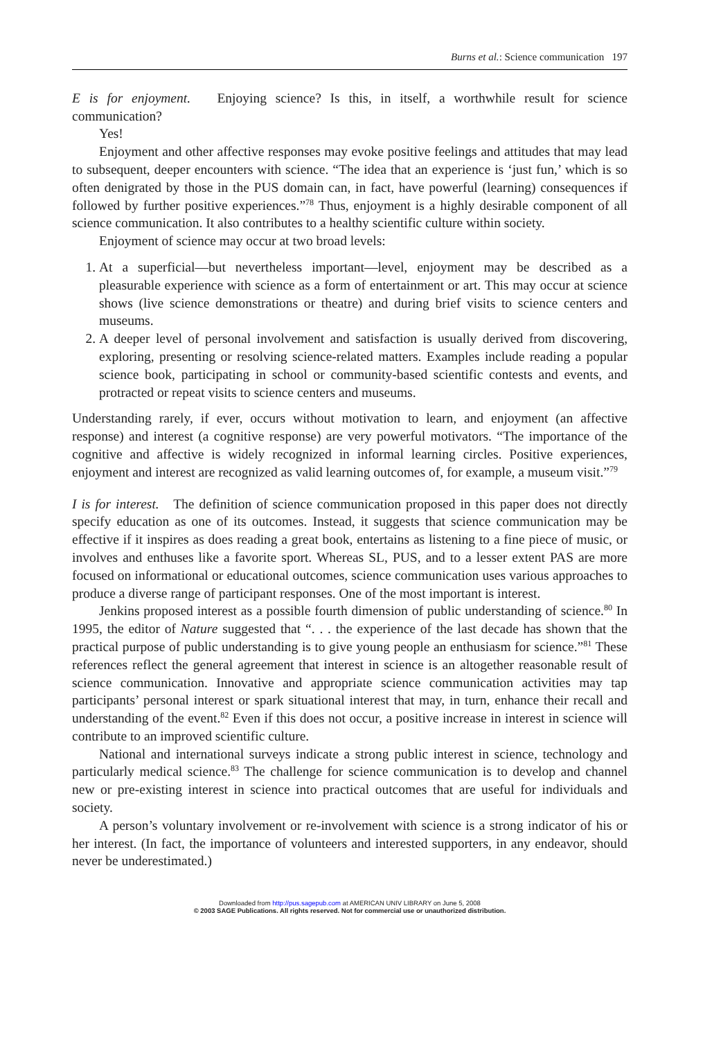Burns et al.: Science communication 197
E is for enjoyment. Enjoying science? Is this, in itself, a worthwhile result for science communication?
Yes!
Enjoyment and other affective responses may evoke positive feelings and attitudes that may lead to subsequent, deeper encounters with science. “The idea that an experience is ‘just fun,’ which is so often denigrated by those in the PUS domain can, in fact, have powerful (learning) consequences if followed by further positive experiences.”<sup>78</sup> Thus, enjoyment is a highly desirable component of all science communication. It also contributes to a healthy scientific culture within society.
Enjoyment of science may occur at two broad levels:
1. At a superficial—but nevertheless important—level, enjoyment may be described as a pleasurable experience with science as a form of entertainment or art. This may occur at science shows (live science demonstrations or theatre) and during brief visits to science centers and museums.
2. A deeper level of personal involvement and satisfaction is usually derived from discovering, exploring, presenting or resolving science-related matters. Examples include reading a popular science book, participating in school or community-based scientific contests and events, and protracted or repeat visits to science centers and museums.
Understanding rarely, if ever, occurs without motivation to learn, and enjoyment (an affective response) and interest (a cognitive response) are very powerful motivators. “The importance of the cognitive and affective is widely recognized in informal learning circles. Positive experiences, enjoyment and interest are recognized as valid learning outcomes of, for example, a museum visit.”<sup>79</sup>
I is for interest. The definition of science communication proposed in this paper does not directly specify education as one of its outcomes. Instead, it suggests that science communication may be effective if it inspires as does reading a great book, entertains as listening to a fine piece of music, or involves and enthuses like a favorite sport. Whereas SL, PUS, and to a lesser extent PAS are more focused on informational or educational outcomes, science communication uses various approaches to produce a diverse range of participant responses. One of the most important is interest.
Jenkins proposed interest as a possible fourth dimension of public understanding of science.<sup>80</sup> In 1995, the editor of Nature suggested that “. . . the experience of the last decade has shown that the practical purpose of public understanding is to give young people an enthusiasm for science.”<sup>81</sup> These references reflect the general agreement that interest in science is an altogether reasonable result of science communication. Innovative and appropriate science communication activities may tap participants’ personal interest or spark situational interest that may, in turn, enhance their recall and understanding of the event.<sup>82</sup> Even if this does not occur, a positive increase in interest in science will contribute to an improved scientific culture.
National and international surveys indicate a strong public interest in science, technology and particularly medical science.<sup>83</sup> The challenge for science communication is to develop and channel new or pre-existing interest in science into practical outcomes that are useful for individuals and society.
A person’s voluntary involvement or re-involvement with science is a strong indicator of his or her interest. (In fact, the importance of volunteers and interested supporters, in any endeavor, should never be underestimated.)
Downloaded from http://pus.sagepub.com at AMERICAN UNIV LIBRARY on June 5, 2008
© 2003 SAGE Publications. All rights reserved. Not for commercial use or unauthorized distribution.